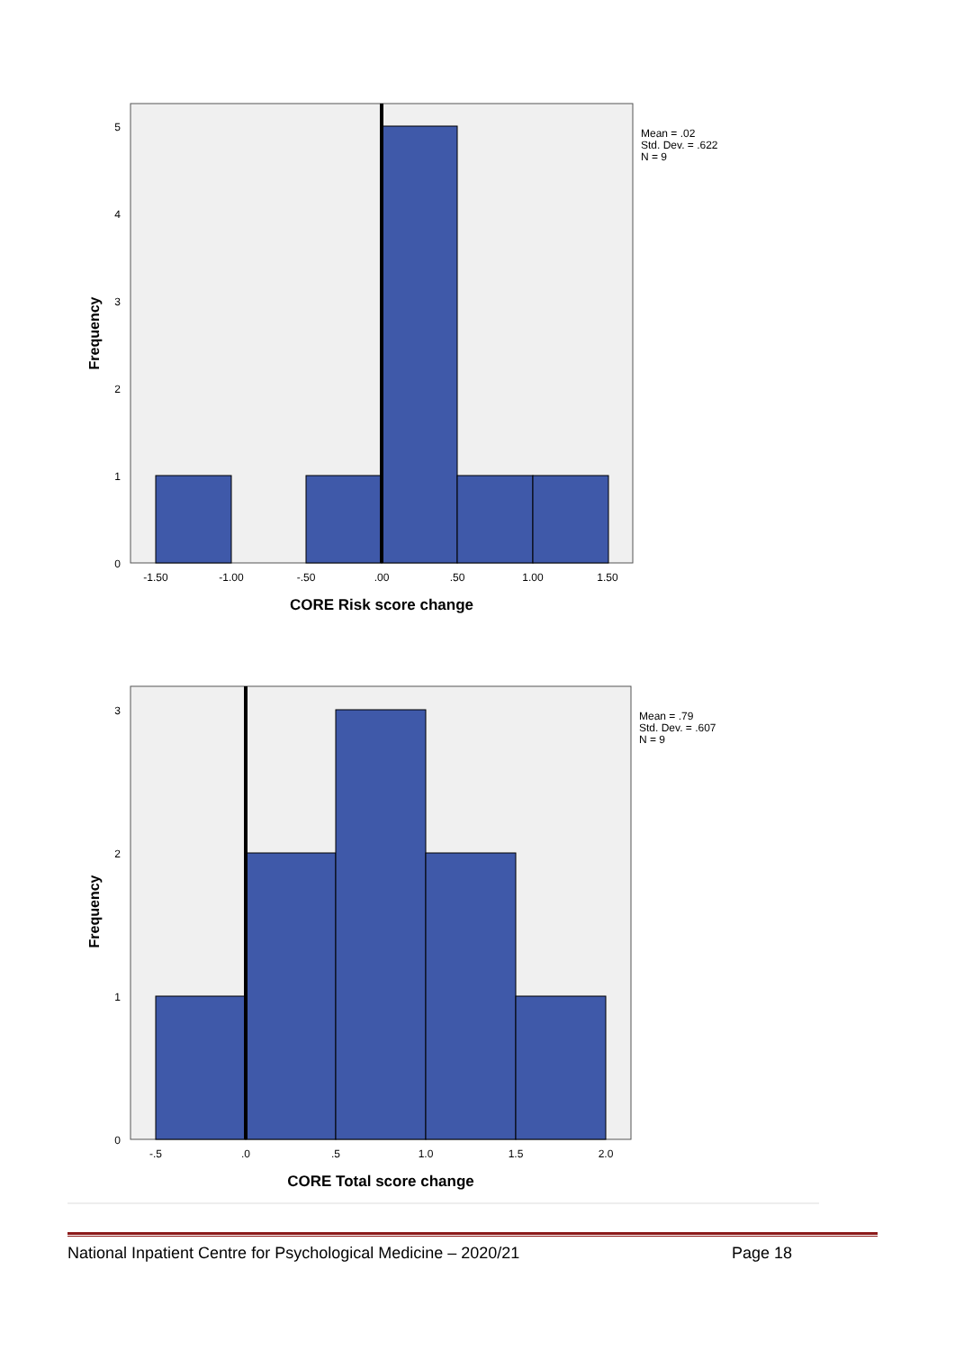5
4
3
2
1
0
-1.50
-1.00
-.50
.00
.50
1.00
1.50
CORE Risk score change
Frequency
Mean = .02
Std. Dev. = .622
N = 9
3
2
1
0
-.5
.0
.5
1.0
1.5
2.0
CORE Total score change
Frequency
Mean = .79
Std. Dev. = .607
N = 9
National Inpatient Centre for Psychological Medicine – 2020/21 Page 18